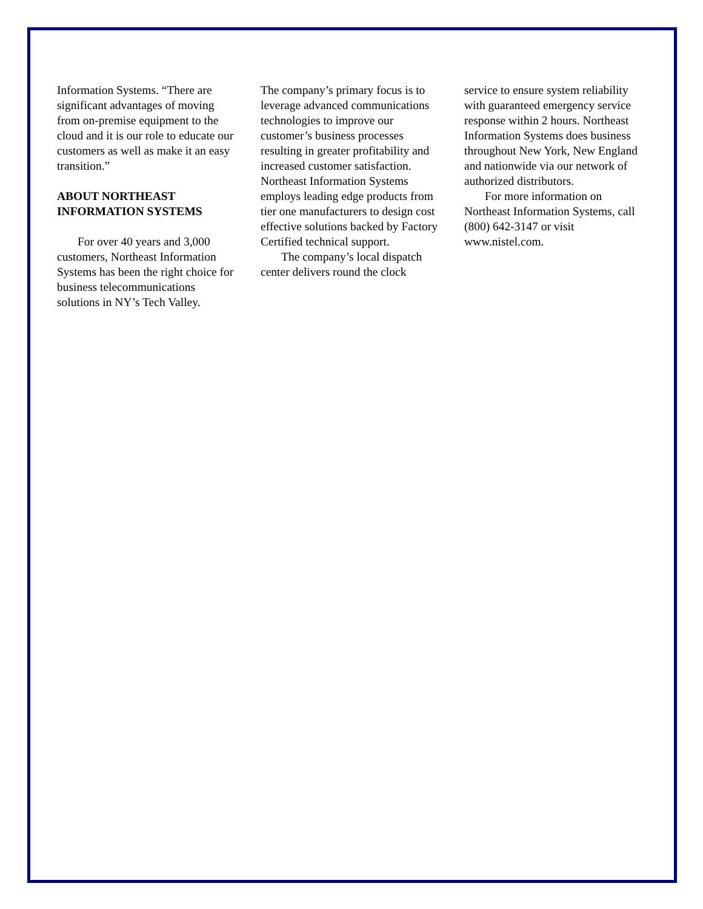Information Systems. “There are significant advantages of moving from on-premise equipment to the cloud and it is our role to educate our customers as well as make it an easy transition.”
ABOUT NORTHEAST INFORMATION SYSTEMS
For over 40 years and 3,000 customers, Northeast Information Systems has been the right choice for business telecommunications solutions in NY’s Tech Valley.
The company’s primary focus is to leverage advanced communications technologies to improve our customer’s business processes resulting in greater profitability and increased customer satisfaction. Northeast Information Systems employs leading edge products from tier one manufacturers to design cost effective solutions backed by Factory Certified technical support.
The company’s local dispatch center delivers round the clock
service to ensure system reliability with guaranteed emergency service response within 2 hours. Northeast Information Systems does business throughout New York, New England and nationwide via our network of authorized distributors.
For more information on Northeast Information Systems, call (800) 642-3147 or visit www.nistel.com.